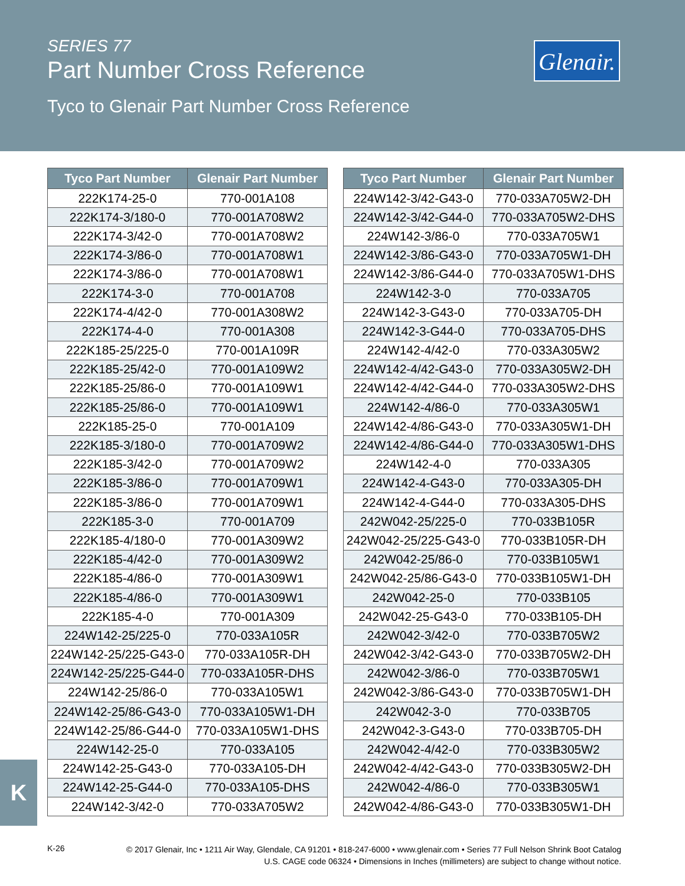SERIES 77
Part Number Cross Reference
Tyco to Glenair Part Number Cross Reference
Glenair.
| Tyco Part Number | Glenair Part Number |
| --- | --- |
| 222K174-25-0 | 770-001A108 |
| 222K174-3/180-0 | 770-001A708W2 |
| 222K174-3/42-0 | 770-001A708W2 |
| 222K174-3/86-0 | 770-001A708W1 |
| 222K174-3/86-0 | 770-001A708W1 |
| 222K174-3-0 | 770-001A708 |
| 222K174-4/42-0 | 770-001A308W2 |
| 222K174-4-0 | 770-001A308 |
| 222K185-25/225-0 | 770-001A109R |
| 222K185-25/42-0 | 770-001A109W2 |
| 222K185-25/86-0 | 770-001A109W1 |
| 222K185-25/86-0 | 770-001A109W1 |
| 222K185-25-0 | 770-001A109 |
| 222K185-3/180-0 | 770-001A709W2 |
| 222K185-3/42-0 | 770-001A709W2 |
| 222K185-3/86-0 | 770-001A709W1 |
| 222K185-3/86-0 | 770-001A709W1 |
| 222K185-3-0 | 770-001A709 |
| 222K185-4/180-0 | 770-001A309W2 |
| 222K185-4/42-0 | 770-001A309W2 |
| 222K185-4/86-0 | 770-001A309W1 |
| 222K185-4/86-0 | 770-001A309W1 |
| 222K185-4-0 | 770-001A309 |
| 224W142-25/225-0 | 770-033A105R |
| 224W142-25/225-G43-0 | 770-033A105R-DH |
| 224W142-25/225-G44-0 | 770-033A105R-DHS |
| 224W142-25/86-0 | 770-033A105W1 |
| 224W142-25/86-G43-0 | 770-033A105W1-DH |
| 224W142-25/86-G44-0 | 770-033A105W1-DHS |
| 224W142-25-0 | 770-033A105 |
| 224W142-25-G43-0 | 770-033A105-DH |
| 224W142-25-G44-0 | 770-033A105-DHS |
| 224W142-3/42-0 | 770-033A705W2 |
| Tyco Part Number | Glenair Part Number |
| --- | --- |
| 224W142-3/42-G43-0 | 770-033A705W2-DH |
| 224W142-3/42-G44-0 | 770-033A705W2-DHS |
| 224W142-3/86-0 | 770-033A705W1 |
| 224W142-3/86-G43-0 | 770-033A705W1-DH |
| 224W142-3/86-G44-0 | 770-033A705W1-DHS |
| 224W142-3-0 | 770-033A705 |
| 224W142-3-G43-0 | 770-033A705-DH |
| 224W142-3-G44-0 | 770-033A705-DHS |
| 224W142-4/42-0 | 770-033A305W2 |
| 224W142-4/42-G43-0 | 770-033A305W2-DH |
| 224W142-4/42-G44-0 | 770-033A305W2-DHS |
| 224W142-4/86-0 | 770-033A305W1 |
| 224W142-4/86-G43-0 | 770-033A305W1-DH |
| 224W142-4/86-G44-0 | 770-033A305W1-DHS |
| 224W142-4-0 | 770-033A305 |
| 224W142-4-G43-0 | 770-033A305-DH |
| 224W142-4-G44-0 | 770-033A305-DHS |
| 242W042-25/225-0 | 770-033B105R |
| 242W042-25/225-G43-0 | 770-033B105R-DH |
| 242W042-25/86-0 | 770-033B105W1 |
| 242W042-25/86-G43-0 | 770-033B105W1-DH |
| 242W042-25-0 | 770-033B105 |
| 242W042-25-G43-0 | 770-033B105-DH |
| 242W042-3/42-0 | 770-033B705W2 |
| 242W042-3/42-G43-0 | 770-033B705W2-DH |
| 242W042-3/86-0 | 770-033B705W1 |
| 242W042-3/86-G43-0 | 770-033B705W1-DH |
| 242W042-3-0 | 770-033B705 |
| 242W042-3-G43-0 | 770-033B705-DH |
| 242W042-4/42-0 | 770-033B305W2 |
| 242W042-4/42-G43-0 | 770-033B305W2-DH |
| 242W042-4/86-0 | 770-033B305W1 |
| 242W042-4/86-G43-0 | 770-033B305W1-DH |
K
K-26
© 2017 Glenair, Inc • 1211 Air Way, Glendale, CA 91201 • 818-247-6000 • www.glenair.com • Series 77 Full Nelson Shrink Boot Catalog
U.S. CAGE code 06324 • Dimensions in Inches (millimeters) are subject to change without notice.